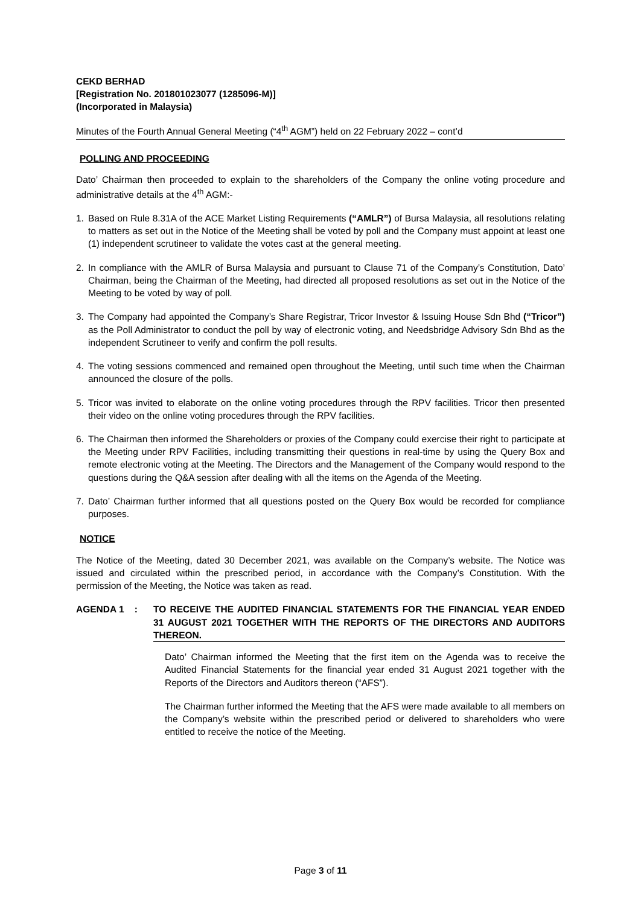CEKD BERHAD
[Registration No. 201801023077 (1285096-M)]
(Incorporated in Malaysia)
Minutes of the Fourth Annual General Meeting (“4<sup>th</sup> AGM”) held on 22 February 2022 – cont’d
POLLING AND PROCEEDING
Dato’ Chairman then proceeded to explain to the shareholders of the Company the online voting procedure and administrative details at the 4<sup>th</sup> AGM:-
1. Based on Rule 8.31A of the ACE Market Listing Requirements (“AMLR”) of Bursa Malaysia, all resolutions relating to matters as set out in the Notice of the Meeting shall be voted by poll and the Company must appoint at least one (1) independent scrutineer to validate the votes cast at the general meeting.
2. In compliance with the AMLR of Bursa Malaysia and pursuant to Clause 71 of the Company’s Constitution, Dato’ Chairman, being the Chairman of the Meeting, had directed all proposed resolutions as set out in the Notice of the Meeting to be voted by way of poll.
3. The Company had appointed the Company’s Share Registrar, Tricor Investor & Issuing House Sdn Bhd (“Tricor”) as the Poll Administrator to conduct the poll by way of electronic voting, and Needsbridge Advisory Sdn Bhd as the independent Scrutineer to verify and confirm the poll results.
4. The voting sessions commenced and remained open throughout the Meeting, until such time when the Chairman announced the closure of the polls.
5. Tricor was invited to elaborate on the online voting procedures through the RPV facilities. Tricor then presented their video on the online voting procedures through the RPV facilities.
6. The Chairman then informed the Shareholders or proxies of the Company could exercise their right to participate at the Meeting under RPV Facilities, including transmitting their questions in real-time by using the Query Box and remote electronic voting at the Meeting. The Directors and the Management of the Company would respond to the questions during the Q&A session after dealing with all the items on the Agenda of the Meeting.
7. Dato’ Chairman further informed that all questions posted on the Query Box would be recorded for compliance purposes.
NOTICE
The Notice of the Meeting, dated 30 December 2021, was available on the Company’s website. The Notice was issued and circulated within the prescribed period, in accordance with the Company’s Constitution. With the permission of the Meeting, the Notice was taken as read.
AGENDA 1 : TO RECEIVE THE AUDITED FINANCIAL STATEMENTS FOR THE FINANCIAL YEAR ENDED 31 AUGUST 2021 TOGETHER WITH THE REPORTS OF THE DIRECTORS AND AUDITORS THEREON.
Dato’ Chairman informed the Meeting that the first item on the Agenda was to receive the Audited Financial Statements for the financial year ended 31 August 2021 together with the Reports of the Directors and Auditors thereon (“AFS”).
The Chairman further informed the Meeting that the AFS were made available to all members on the Company’s website within the prescribed period or delivered to shareholders who were entitled to receive the notice of the Meeting.
Page 3 of 11